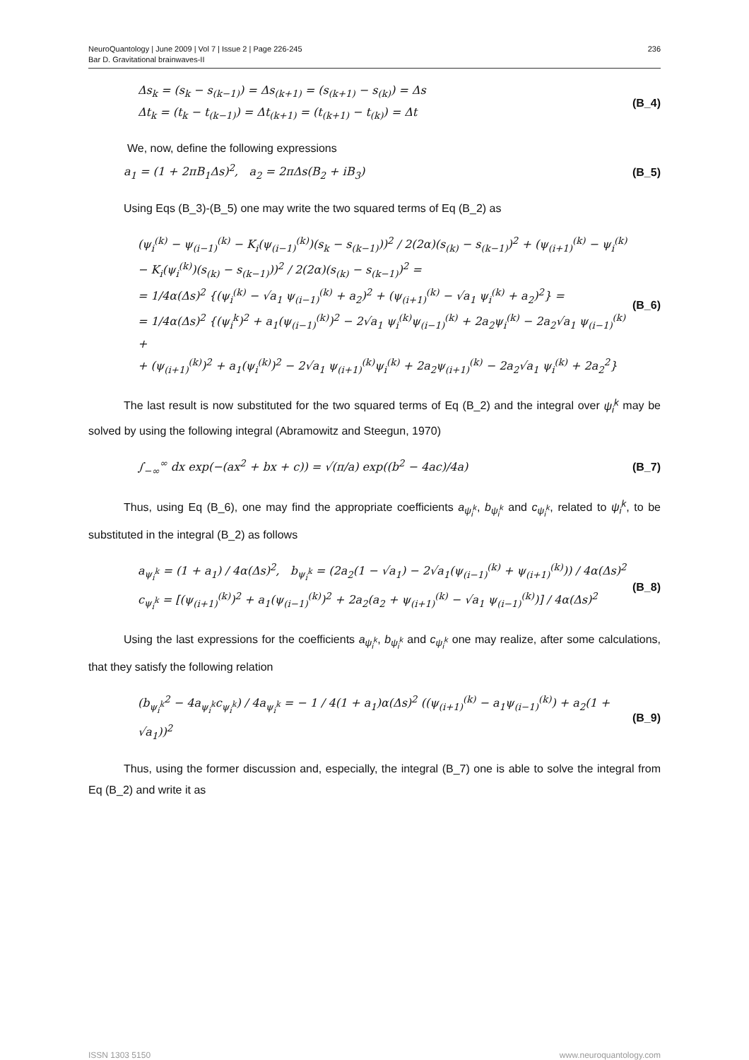NeuroQuantology | June 2009 | Vol 7 | Issue 2 | Page 226-245
Bar D. Gravitational brainwaves-II
236
Δs<sub>k</sub> = (s<sub>k</sub> − s<sub>(k−1)</sub>) = Δs<sub>(k+1)</sub> = (s<sub>(k+1)</sub> − s<sub>(k)</sub>) = Δs
Δt<sub>k</sub> = (t<sub>k</sub> − t<sub>(k−1)</sub>) = Δt<sub>(k+1)</sub> = (t<sub>(k+1)</sub> − t<sub>(k)</sub>) = Δt
(B_4)
We, now, define the following expressions
a<sub>1</sub> = (1 + 2πB<sub>1</sub>Δs)<sup>2</sup>, a<sub>2</sub> = 2πΔs(B<sub>2</sub> + iB<sub>3</sub>)
(B_5)
Using Eqs (B_3)-(B_5) one may write the two squared terms of Eq (B_2) as
(ψ<sub>i</sub><sup>(k)</sup> − ψ<sub>(i−1)</sub><sup>(k)</sup> − K<sub>i</sub>(ψ<sub>(i−1)</sub><sup>(k)</sup>)(s<sub>k</sub> − s<sub>(k−1)</sub>))<sup>2</sup> / 2(2α)(s<sub>(k)</sub> − s<sub>(k−1)</sub>)<sup>2</sup> + (ψ<sub>(i+1)</sub><sup>(k)</sup> − ψ<sub>i</sub><sup>(k)</sup> − K<sub>i</sub>(ψ<sub>i</sub><sup>(k)</sup>)(s<sub>(k)</sub> − s<sub>(k−1)</sub>))<sup>2</sup> / 2(2α)(s<sub>(k)</sub> − s<sub>(k−1)</sub>)<sup>2</sup> =
= 1/4α(Δs)<sup>2</sup> {(ψ<sub>i</sub><sup>(k)</sup> − √a<sub>1</sub> ψ<sub>(i−1)</sub><sup>(k)</sup> + a<sub>2</sub>)<sup>2</sup> + (ψ<sub>(i+1)</sub><sup>(k)</sup> − √a<sub>1</sub> ψ<sub>i</sub><sup>(k)</sup> + a<sub>2</sub>)<sup>2</sup>} =
= 1/4α(Δs)<sup>2</sup> {(ψ<sub>i</sub><sup>k</sup>)<sup>2</sup> + a<sub>1</sub>(ψ<sub>(i−1)</sub><sup>(k)</sup>)<sup>2</sup> − 2√a<sub>1</sub> ψ<sub>i</sub><sup>(k)</sup>ψ<sub>(i−1)</sub><sup>(k)</sup> + 2a<sub>2</sub>ψ<sub>i</sub><sup>(k)</sup> − 2a<sub>2</sub>√a<sub>1</sub> ψ<sub>(i−1)</sub><sup>(k)</sup> +
+ (ψ<sub>(i+1)</sub><sup>(k)</sup>)<sup>2</sup> + a<sub>1</sub>(ψ<sub>i</sub><sup>(k)</sup>)<sup>2</sup> − 2√a<sub>1</sub> ψ<sub>(i+1)</sub><sup>(k)</sup>ψ<sub>i</sub><sup>(k)</sup> + 2a<sub>2</sub>ψ<sub>(i+1)</sub><sup>(k)</sup> − 2a<sub>2</sub>√a<sub>1</sub> ψ<sub>i</sub><sup>(k)</sup> + 2a<sub>2</sub><sup>2</sup>}
(B_6)
The last result is now substituted for the two squared terms of Eq (B_2) and the integral over ψ<sub>i</sub><sup>k</sup> may be solved by using the following integral (Abramowitz and Steegun, 1970)
∫<sub>−∞</sub><sup>∞</sup> dx exp(−(ax<sup>2</sup> + bx + c)) = √(π/a) exp((b<sup>2</sup> − 4ac)/4a)
(B_7)
Thus, using Eq (B_6), one may find the appropriate coefficients a<sub>ψ<sub>i</sub><sup>k</sup></sub>, b<sub>ψ<sub>i</sub><sup>k</sup></sub> and c<sub>ψ<sub>i</sub><sup>k</sup></sub>, related to ψ<sub>i</sub><sup>k</sup>, to be substituted in the integral (B_2) as follows
a<sub>ψ<sub>i</sub><sup>k</sup></sub> = (1 + a<sub>1</sub>) / 4α(Δs)<sup>2</sup>, b<sub>ψ<sub>i</sub><sup>k</sup></sub> = (2a<sub>2</sub>(1 − √a<sub>1</sub>) − 2√a<sub>1</sub>(ψ<sub>(i−1)</sub><sup>(k)</sup> + ψ<sub>(i+1)</sub><sup>(k)</sup>)) / 4α(Δs)<sup>2</sup>
c<sub>ψ<sub>i</sub><sup>k</sup></sub> = [(ψ<sub>(i+1)</sub><sup>(k)</sup>)<sup>2</sup> + a<sub>1</sub>(ψ<sub>(i−1)</sub><sup>(k)</sup>)<sup>2</sup> + 2a<sub>2</sub>(a<sub>2</sub> + ψ<sub>(i+1)</sub><sup>(k)</sup> − √a<sub>1</sub> ψ<sub>(i−1)</sub><sup>(k)</sup>)] / 4α(Δs)<sup>2</sup>
(B_8)
Using the last expressions for the coefficients a<sub>ψ<sub>i</sub><sup>k</sup></sub>, b<sub>ψ<sub>i</sub><sup>k</sup></sub> and c<sub>ψ<sub>i</sub><sup>k</sup></sub> one may realize, after some calculations, that they satisfy the following relation
(b<sub>ψ<sub>i</sub><sup>k</sup></sub><sup>2</sup> − 4a<sub>ψ<sub>i</sub><sup>k</sup></sub>c<sub>ψ<sub>i</sub><sup>k</sup></sub>) / 4a<sub>ψ<sub>i</sub><sup>k</sup></sub> = − 1 / 4(1 + a<sub>1</sub>)α(Δs)<sup>2</sup> ((ψ<sub>(i+1)</sub><sup>(k)</sup> − a<sub>1</sub>ψ<sub>(i−1)</sub><sup>(k)</sup>) + a<sub>2</sub>(1 + √a<sub>1</sub>))<sup>2</sup>
(B_9)
Thus, using the former discussion and, especially, the integral (B_7) one is able to solve the integral from Eq (B_2) and write it as
ISSN 1303 5150 www.neuroquantology.com